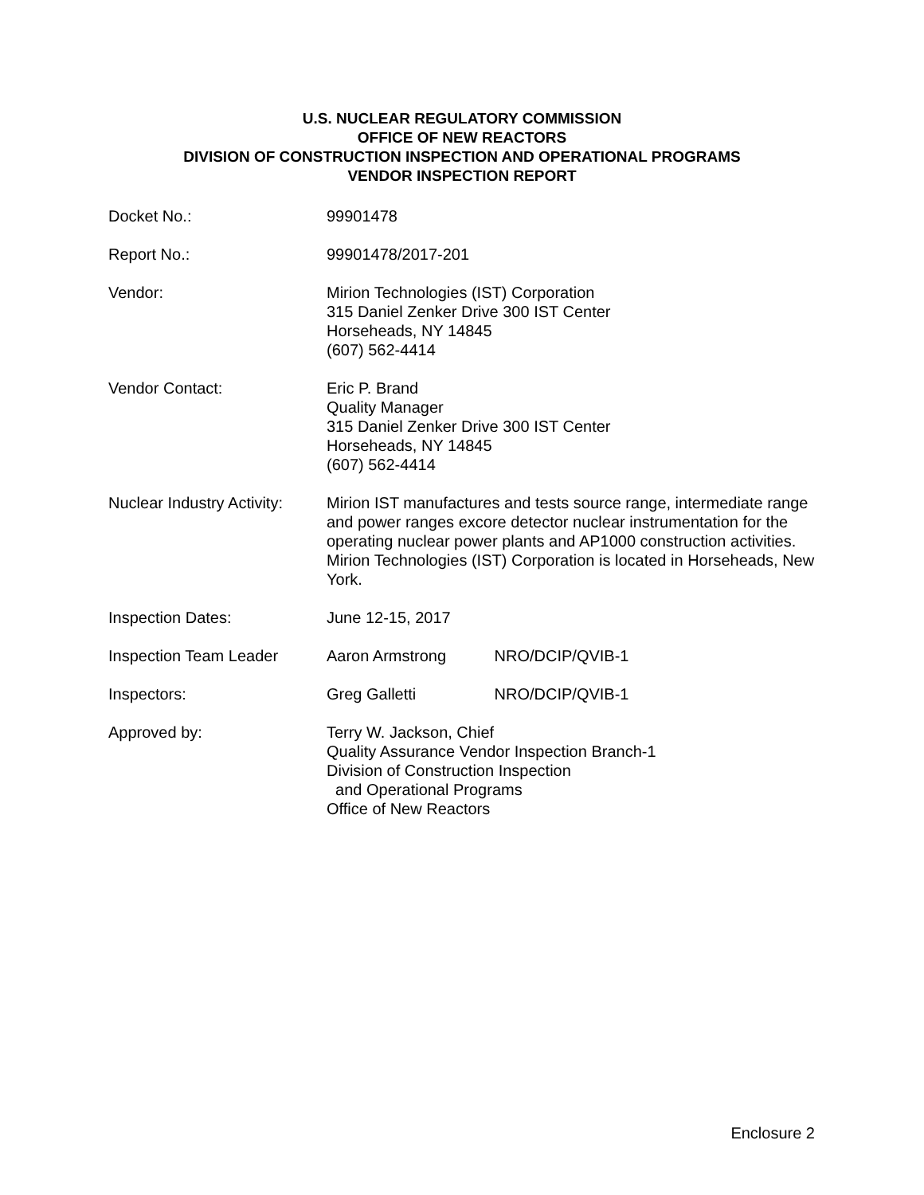U.S. NUCLEAR REGULATORY COMMISSION
OFFICE OF NEW REACTORS
DIVISION OF CONSTRUCTION INSPECTION AND OPERATIONAL PROGRAMS
VENDOR INSPECTION REPORT
Docket No.: 99901478
Report No.: 99901478/2017-201
Vendor: Mirion Technologies (IST) Corporation
315 Daniel Zenker Drive 300 IST Center
Horseheads, NY 14845
(607) 562-4414
Vendor Contact: Eric P. Brand
Quality Manager
315 Daniel Zenker Drive 300 IST Center
Horseheads, NY 14845
(607) 562-4414
Nuclear Industry Activity:
Mirion IST manufactures and tests source range, intermediate range and power ranges excore detector nuclear instrumentation for the operating nuclear power plants and AP1000 construction activities. Mirion Technologies (IST) Corporation is located in Horseheads, New York.
Inspection Dates: June 12-15, 2017
Inspection Team Leader Aaron Armstrong NRO/DCIP/QVIB-1
Inspectors: Greg Galletti NRO/DCIP/QVIB-1
Approved by: Terry W. Jackson, Chief
Quality Assurance Vendor Inspection Branch-1
Division of Construction Inspection
and Operational Programs
Office of New Reactors
Enclosure 2